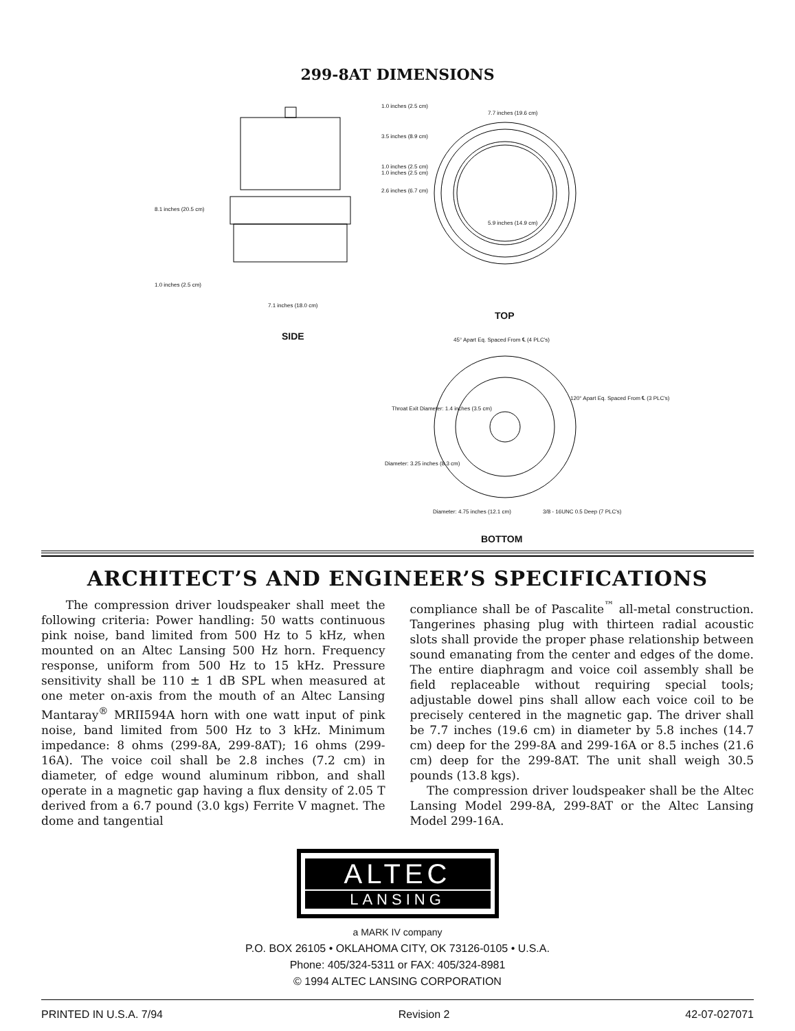299-8AT DIMENSIONS
1.0 inches (2.5 cm)
3.5 inches (8.9 cm)
1.0 inches (2.5 cm)
1.0 inches (2.5 cm)
2.6 inches (6.7 cm)
8.1 inches (20.5 cm)
1.0 inches (2.5 cm)
7.1 inches (18.0 cm)
SIDE
7.7 inches (19.6 cm)
5.9 inches (14.9 cm)
TOP
45° Apart Eq. Spaced From ℄ (4 PLC's)
120° Apart Eq. Spaced From ℄ (3 PLC's)
Throat Exit Diameter: 1.4 inches (3.5 cm)
Diameter: 3.25 inches (8.3 cm)
Diameter: 4.75 inches (12.1 cm)
3/8 - 16UNC 0.5 Deep (7 PLC's)
BOTTOM
ARCHITECT’S AND ENGINEER’S SPECIFICATIONS
The compression driver loudspeaker shall meet the following criteria: Power handling: 50 watts continuous pink noise, band limited from 500 Hz to 5 kHz, when mounted on an Altec Lansing 500 Hz horn. Frequency response, uniform from 500 Hz to 15 kHz. Pressure sensitivity shall be 110 ± 1 dB SPL when measured at one meter on-axis from the mouth of an Altec Lansing Mantaray<sup>®</sup> MRII594A horn with one watt input of pink noise, band limited from 500 Hz to 3 kHz. Minimum impedance: 8 ohms (299-8A, 299-8AT); 16 ohms (299-16A). The voice coil shall be 2.8 inches (7.2 cm) in diameter, of edge wound aluminum ribbon, and shall operate in a magnetic gap having a flux density of 2.05 T derived from a 6.7 pound (3.0 kgs) Ferrite V magnet. The dome and tangential
compliance shall be of Pascalite<sup>™</sup> all-metal construction. Tangerines phasing plug with thirteen radial acoustic slots shall provide the proper phase relationship between sound emanating from the center and edges of the dome. The entire diaphragm and voice coil assembly shall be field replaceable without requiring special tools; adjustable dowel pins shall allow each voice coil to be precisely centered in the magnetic gap. The driver shall be 7.7 inches (19.6 cm) in diameter by 5.8 inches (14.7 cm) deep for the 299-8A and 299-16A or 8.5 inches (21.6 cm) deep for the 299-8AT. The unit shall weigh 30.5 pounds (13.8 kgs).
The compression driver loudspeaker shall be the Altec Lansing Model 299-8A, 299-8AT or the Altec Lansing Model 299-16A.
ALTEC
LANSING
a MARK IV company
P.O. BOX 26105 • OKLAHOMA CITY, OK 73126-0105 • U.S.A.
Phone: 405/324-5311 or FAX: 405/324-8981
© 1994 ALTEC LANSING CORPORATION
PRINTED IN U.S.A. 7/94 Revision 2 42-07-027071